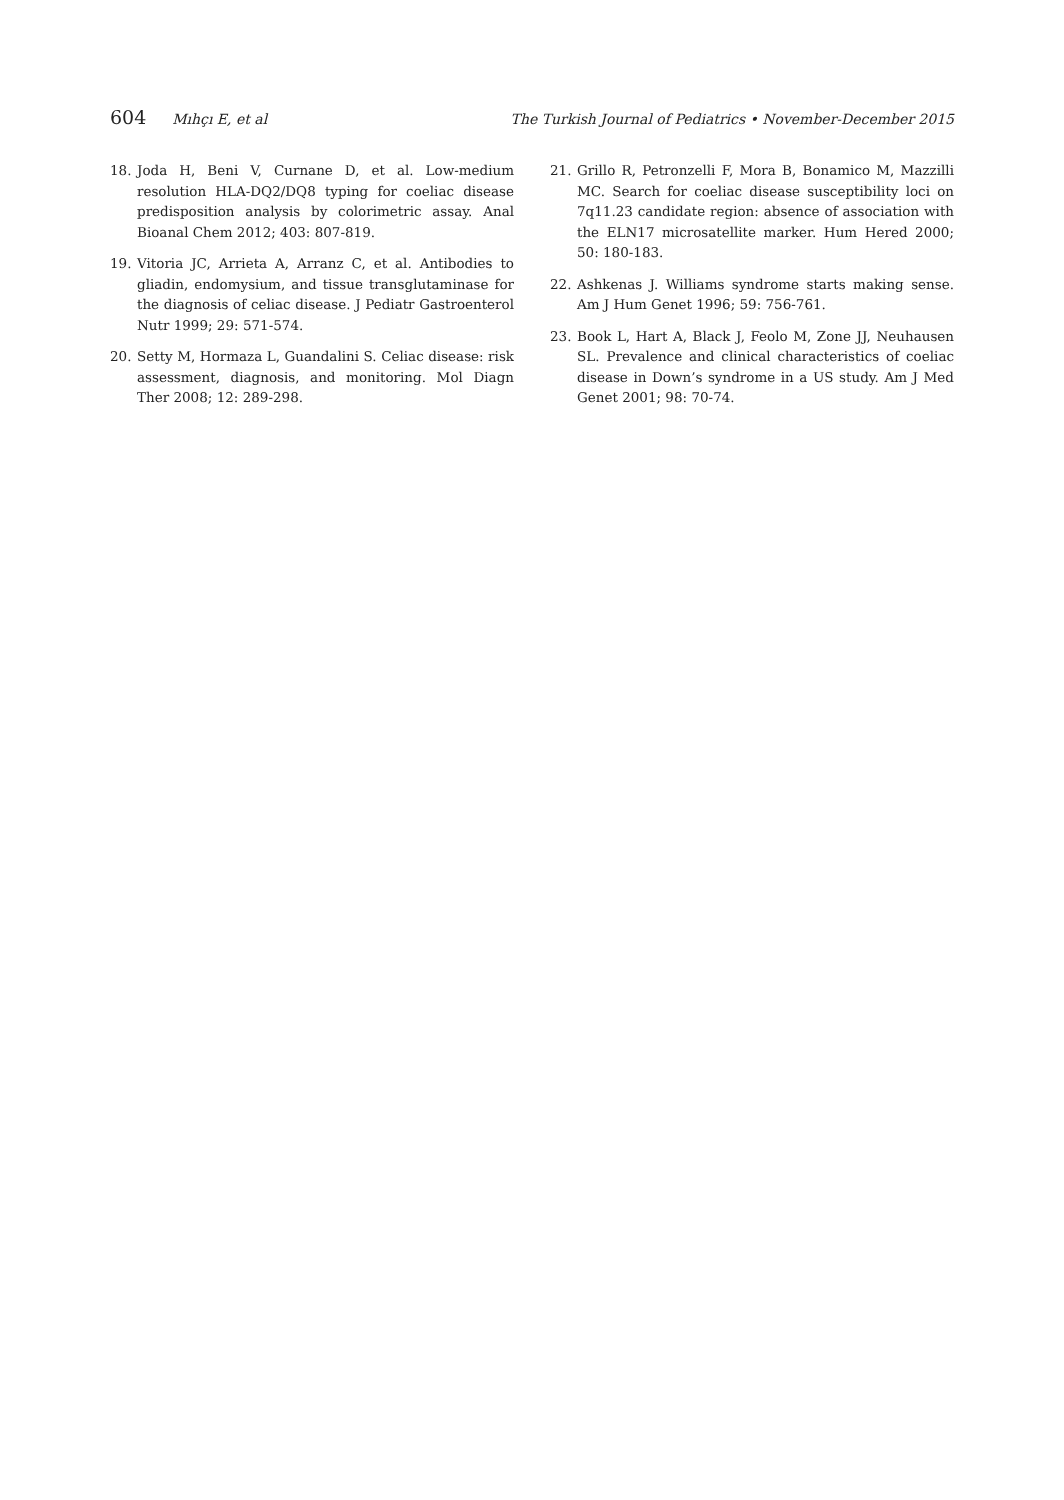604 Mıhçı E, et al The Turkish Journal of Pediatrics • November-December 2015
18. Joda H, Beni V, Curnane D, et al. Low-medium resolution HLA-DQ2/DQ8 typing for coeliac disease predisposition analysis by colorimetric assay. Anal Bioanal Chem 2012; 403: 807-819.
19. Vitoria JC, Arrieta A, Arranz C, et al. Antibodies to gliadin, endomysium, and tissue transglutaminase for the diagnosis of celiac disease. J Pediatr Gastroenterol Nutr 1999; 29: 571-574.
20. Setty M, Hormaza L, Guandalini S. Celiac disease: risk assessment, diagnosis, and monitoring. Mol Diagn Ther 2008; 12: 289-298.
21. Grillo R, Petronzelli F, Mora B, Bonamico M, Mazzilli MC. Search for coeliac disease susceptibility loci on 7q11.23 candidate region: absence of association with the ELN17 microsatellite marker. Hum Hered 2000; 50: 180-183.
22. Ashkenas J. Williams syndrome starts making sense. Am J Hum Genet 1996; 59: 756-761.
23. Book L, Hart A, Black J, Feolo M, Zone JJ, Neuhausen SL. Prevalence and clinical characteristics of coeliac disease in Down’s syndrome in a US study. Am J Med Genet 2001; 98: 70-74.